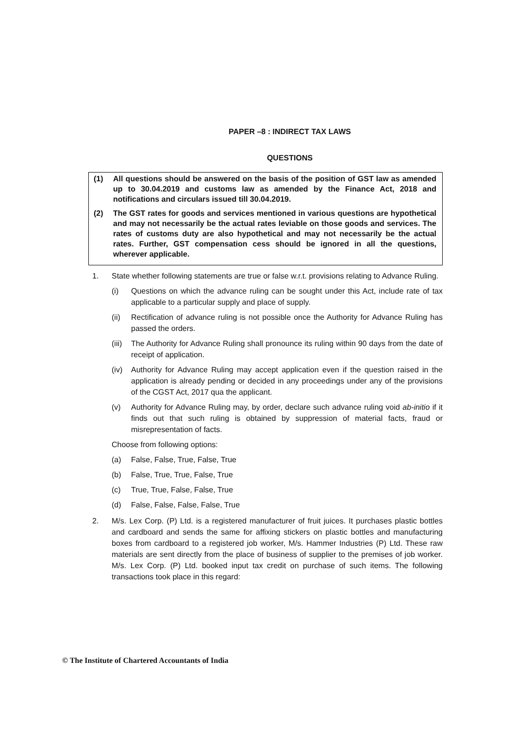PAPER –8 : INDIRECT TAX LAWS
QUESTIONS
(1) All questions should be answered on the basis of the position of GST law as amended up to 30.04.2019 and customs law as amended by the Finance Act, 2018 and notifications and circulars issued till 30.04.2019.
(2) The GST rates for goods and services mentioned in various questions are hypothetical and may not necessarily be the actual rates leviable on those goods and services. The rates of customs duty are also hypothetical and may not necessarily be the actual rates. Further, GST compensation cess should be ignored in all the questions, wherever applicable.
1. State whether following statements are true or false w.r.t. provisions relating to Advance Ruling.
(i) Questions on which the advance ruling can be sought under this Act, include rate of tax applicable to a particular supply and place of supply.
(ii) Rectification of advance ruling is not possible once the Authority for Advance Ruling has passed the orders.
(iii)
The Authority for Advance Ruling shall pronounce its ruling within 90 days from the date of receipt of application.
(iv) Authority for Advance Ruling may accept application even if the question raised in the application is already pending or decided in any proceedings under any of the provisions of the CGST Act, 2017 qua the applicant.
(v) Authority for Advance Ruling may, by order, declare such advance ruling void ab-initio if it finds out that such ruling is obtained by suppression of material facts, fraud or misrepresentation of facts.
Choose from following options:
(a) False, False, True, False, True
(b) False, True, True, False, True
(c) True, True, False, False, True
(d) False, False, False, False, True
2. M/s. Lex Corp. (P) Ltd. is a registered manufacturer of fruit juices. It purchases plastic bottles and cardboard and sends the same for affixing stickers on plastic bottles and manufacturing boxes from cardboard to a registered job worker, M/s. Hammer Industries (P) Ltd. These raw materials are sent directly from the place of business of supplier to the premises of job worker. M/s. Lex Corp. (P) Ltd. booked input tax credit on purchase of such items. The following transactions took place in this regard:
© The Institute of Chartered Accountants of India